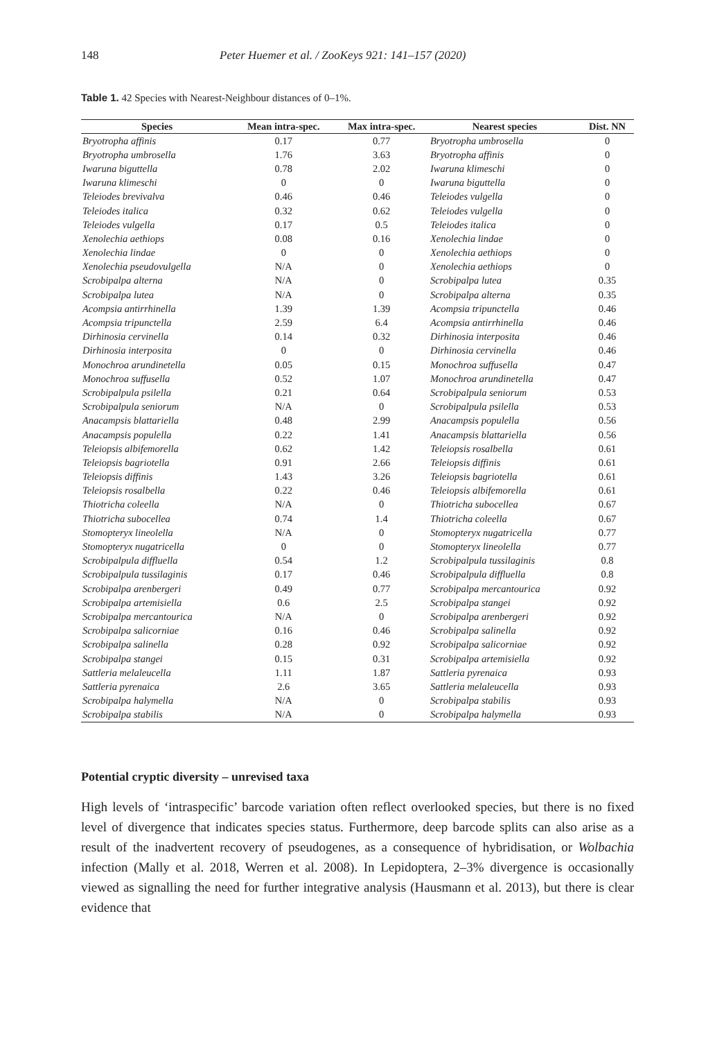148 Peter Huemer et al. / ZooKeys 921: 141–157 (2020)
Table 1. 42 Species with Nearest-Neighbour distances of 0–1%.
| Species | Mean intra-spec. | Max intra-spec. | Nearest species | Dist. NN |
| --- | --- | --- | --- | --- |
| Bryotropha affinis | 0.17 | 0.77 | Bryotropha umbrosella | 0 |
| Bryotropha umbrosella | 1.76 | 3.63 | Bryotropha affinis | 0 |
| Iwaruna biguttella | 0.78 | 2.02 | Iwaruna klimeschi | 0 |
| Iwaruna klimeschi | 0 | 0 | Iwaruna biguttella | 0 |
| Teleiodes brevivalva | 0.46 | 0.46 | Teleiodes vulgella | 0 |
| Teleiodes italica | 0.32 | 0.62 | Teleiodes vulgella | 0 |
| Teleiodes vulgella | 0.17 | 0.5 | Teleiodes italica | 0 |
| Xenolechia aethiops | 0.08 | 0.16 | Xenolechia lindae | 0 |
| Xenolechia lindae | 0 | 0 | Xenolechia aethiops | 0 |
| Xenolechia pseudovulgella | N/A | 0 | Xenolechia aethiops | 0 |
| Scrobipalpa alterna | N/A | 0 | Scrobipalpa lutea | 0.35 |
| Scrobipalpa lutea | N/A | 0 | Scrobipalpa alterna | 0.35 |
| Acompsia antirrhinella | 1.39 | 1.39 | Acompsia tripunctella | 0.46 |
| Acompsia tripunctella | 2.59 | 6.4 | Acompsia antirrhinella | 0.46 |
| Dirhinosia cervinella | 0.14 | 0.32 | Dirhinosia interposita | 0.46 |
| Dirhinosia interposita | 0 | 0 | Dirhinosia cervinella | 0.46 |
| Monochroa arundinetella | 0.05 | 0.15 | Monochroa suffusella | 0.47 |
| Monochroa suffusella | 0.52 | 1.07 | Monochroa arundinetella | 0.47 |
| Scrobipalpula psilella | 0.21 | 0.64 | Scrobipalpula seniorum | 0.53 |
| Scrobipalpula seniorum | N/A | 0 | Scrobipalpula psilella | 0.53 |
| Anacampsis blattariella | 0.48 | 2.99 | Anacampsis populella | 0.56 |
| Anacampsis populella | 0.22 | 1.41 | Anacampsis blattariella | 0.56 |
| Teleiopsis albifemorella | 0.62 | 1.42 | Teleiopsis rosalbella | 0.61 |
| Teleiopsis bagriotella | 0.91 | 2.66 | Teleiopsis diffinis | 0.61 |
| Teleiopsis diffinis | 1.43 | 3.26 | Teleiopsis bagriotella | 0.61 |
| Teleiopsis rosalbella | 0.22 | 0.46 | Teleiopsis albifemorella | 0.61 |
| Thiotricha coleella | N/A | 0 | Thiotricha subocellea | 0.67 |
| Thiotricha subocellea | 0.74 | 1.4 | Thiotricha coleella | 0.67 |
| Stomopteryx lineolella | N/A | 0 | Stomopteryx nugatricella | 0.77 |
| Stomopteryx nugatricella | 0 | 0 | Stomopteryx lineolella | 0.77 |
| Scrobipalpula diffluella | 0.54 | 1.2 | Scrobipalpula tussilaginis | 0.8 |
| Scrobipalpula tussilaginis | 0.17 | 0.46 | Scrobipalpula diffluella | 0.8 |
| Scrobipalpa arenbergeri | 0.49 | 0.77 | Scrobipalpa mercantourica | 0.92 |
| Scrobipalpa artemisiella | 0.6 | 2.5 | Scrobipalpa stangei | 0.92 |
| Scrobipalpa mercantourica | N/A | 0 | Scrobipalpa arenbergeri | 0.92 |
| Scrobipalpa salicorniae | 0.16 | 0.46 | Scrobipalpa salinella | 0.92 |
| Scrobipalpa salinella | 0.28 | 0.92 | Scrobipalpa salicorniae | 0.92 |
| Scrobipalpa stangei | 0.15 | 0.31 | Scrobipalpa artemisiella | 0.92 |
| Sattleria melaleucella | 1.11 | 1.87 | Sattleria pyrenaica | 0.93 |
| Sattleria pyrenaica | 2.6 | 3.65 | Sattleria melaleucella | 0.93 |
| Scrobipalpa halymella | N/A | 0 | Scrobipalpa stabilis | 0.93 |
| Scrobipalpa stabilis | N/A | 0 | Scrobipalpa halymella | 0.93 |
Potential cryptic diversity – unrevised taxa
High levels of ‘intraspecific’ barcode variation often reflect overlooked species, but there is no fixed level of divergence that indicates species status. Furthermore, deep barcode splits can also arise as a result of the inadvertent recovery of pseudogenes, as a consequence of hybridisation, or Wolbachia infection (Mally et al. 2018, Werren et al. 2008). In Lepidoptera, 2–3% divergence is occasionally viewed as signalling the need for further integrative analysis (Hausmann et al. 2013), but there is clear evidence that